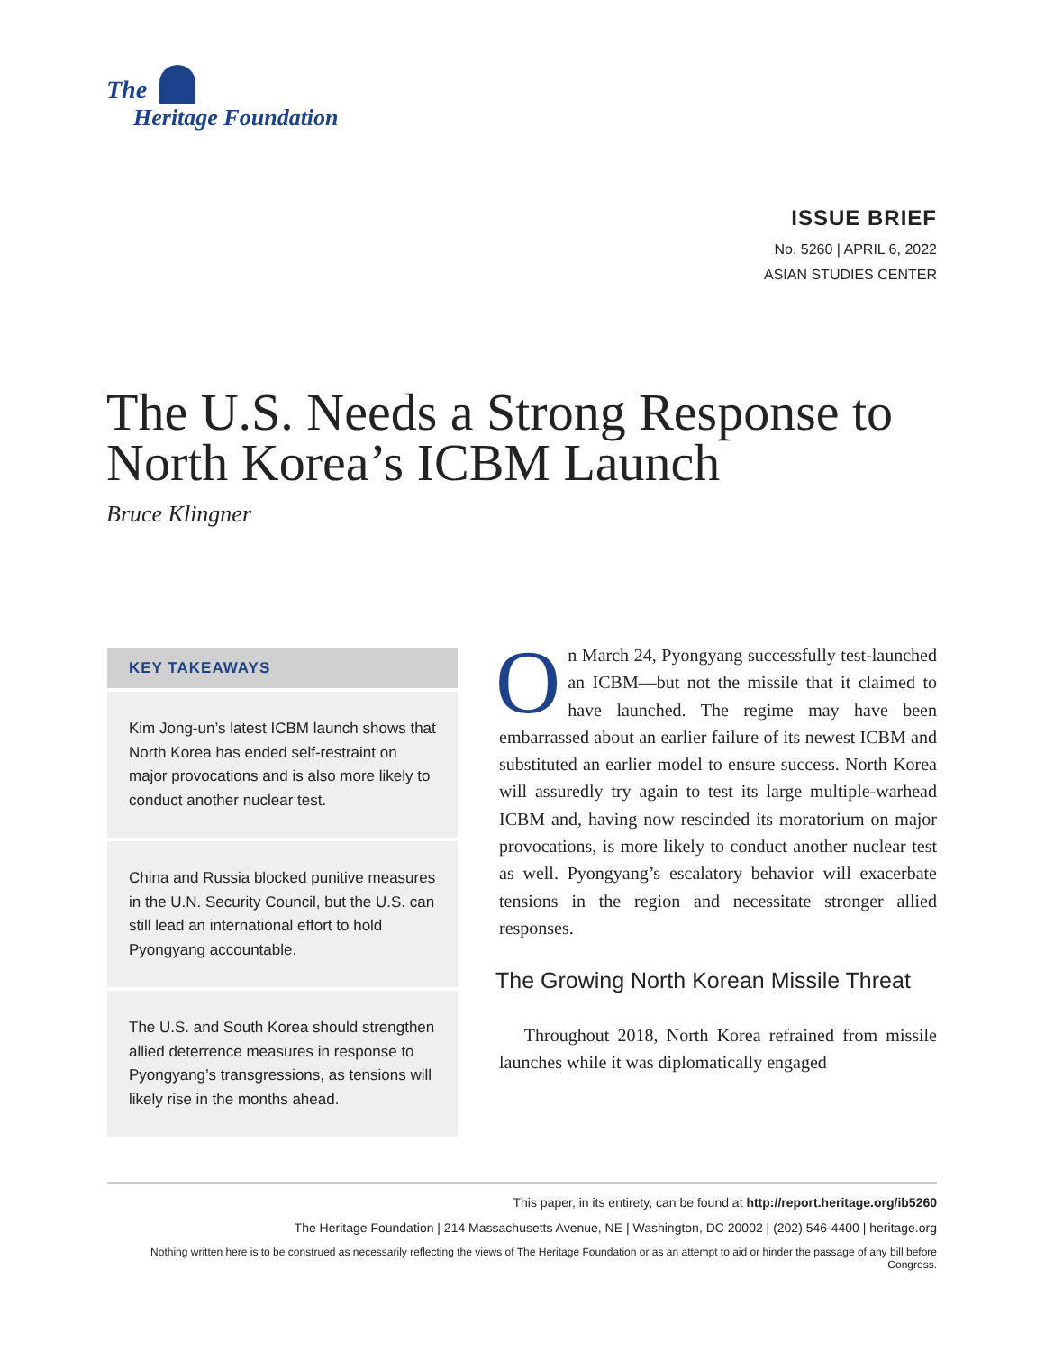The
Heritage Foundation
ISSUE BRIEF
No. 5260 | APRIL 6, 2022
ASIAN STUDIES CENTER
The U.S. Needs a Strong Response to North Korea’s ICBM Launch
Bruce Klingner
KEY TAKEAWAYS
Kim Jong-un’s latest ICBM launch shows that North Korea has ended self-restraint on major provocations and is also more likely to conduct another nuclear test.
China and Russia blocked punitive measures in the U.N. Security Council, but the U.S. can still lead an international effort to hold Pyongyang accountable.
The U.S. and South Korea should strengthen allied deterrence measures in response to Pyongyang’s transgressions, as tensions will likely rise in the months ahead.
On March 24, Pyongyang successfully test-launched an ICBM—but not the missile that it claimed to have launched. The regime may have been embarrassed about an earlier failure of its newest ICBM and substituted an earlier model to ensure success. North Korea will assuredly try again to test its large multiple-warhead ICBM and, having now rescinded its moratorium on major provocations, is more likely to conduct another nuclear test as well. Pyongyang’s escalatory behavior will exacerbate tensions in the region and necessitate stronger allied responses.
The Growing North Korean Missile Threat
Throughout 2018, North Korea refrained from missile launches while it was diplomatically engaged
This paper, in its entirety, can be found at http://report.heritage.org/ib5260
The Heritage Foundation | 214 Massachusetts Avenue, NE | Washington, DC 20002 | (202) 546-4400 | heritage.org
Nothing written here is to be construed as necessarily reflecting the views of The Heritage Foundation or as an attempt to aid or hinder the passage of any bill before Congress.